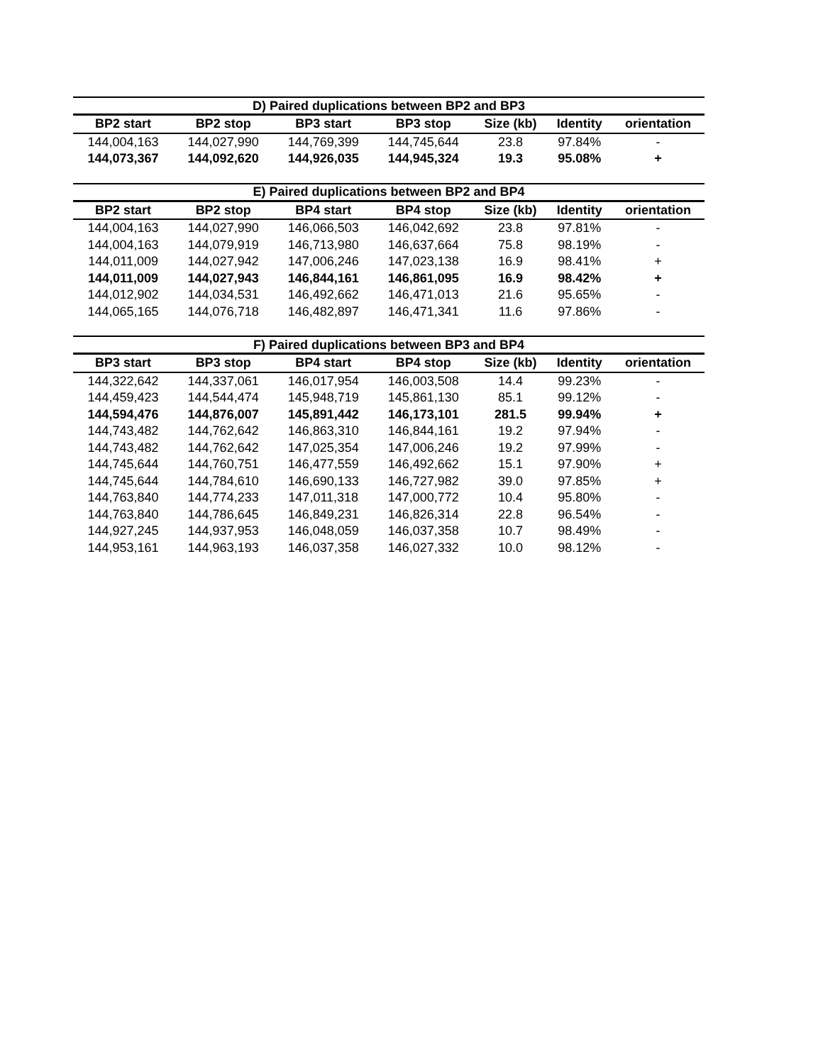| D) Paired duplications between BP2 and BP3 | | | | | | |
| --- | --- | --- | --- | --- | --- | --- |
| BP2 start | BP2 stop | BP3 start | BP3 stop | Size (kb) | Identity | orientation |
| 144,004,163 | 144,027,990 | 144,769,399 | 144,745,644 | 23.8 | 97.84% | - |
| 144,073,367 | 144,092,620 | 144,926,035 | 144,945,324 | 19.3 | 95.08% | + |
| E) Paired duplications between BP2 and BP4 | | | | | | |
| --- | --- | --- | --- | --- | --- | --- |
| BP2 start | BP2 stop | BP4 start | BP4 stop | Size (kb) | Identity | orientation |
| 144,004,163 | 144,027,990 | 146,066,503 | 146,042,692 | 23.8 | 97.81% | - |
| 144,004,163 | 144,079,919 | 146,713,980 | 146,637,664 | 75.8 | 98.19% | - |
| 144,011,009 | 144,027,942 | 147,006,246 | 147,023,138 | 16.9 | 98.41% | + |
| 144,011,009 | 144,027,943 | 146,844,161 | 146,861,095 | 16.9 | 98.42% | + |
| 144,012,902 | 144,034,531 | 146,492,662 | 146,471,013 | 21.6 | 95.65% | - |
| 144,065,165 | 144,076,718 | 146,482,897 | 146,471,341 | 11.6 | 97.86% | - |
| F) Paired duplications between BP3 and BP4 | | | | | | |
| --- | --- | --- | --- | --- | --- | --- |
| BP3 start | BP3 stop | BP4 start | BP4 stop | Size (kb) | Identity | orientation |
| 144,322,642 | 144,337,061 | 146,017,954 | 146,003,508 | 14.4 | 99.23% | - |
| 144,459,423 | 144,544,474 | 145,948,719 | 145,861,130 | 85.1 | 99.12% | - |
| 144,594,476 | 144,876,007 | 145,891,442 | 146,173,101 | 281.5 | 99.94% | + |
| 144,743,482 | 144,762,642 | 146,863,310 | 146,844,161 | 19.2 | 97.94% | - |
| 144,743,482 | 144,762,642 | 147,025,354 | 147,006,246 | 19.2 | 97.99% | - |
| 144,745,644 | 144,760,751 | 146,477,559 | 146,492,662 | 15.1 | 97.90% | + |
| 144,745,644 | 144,784,610 | 146,690,133 | 146,727,982 | 39.0 | 97.85% | + |
| 144,763,840 | 144,774,233 | 147,011,318 | 147,000,772 | 10.4 | 95.80% | - |
| 144,763,840 | 144,786,645 | 146,849,231 | 146,826,314 | 22.8 | 96.54% | - |
| 144,927,245 | 144,937,953 | 146,048,059 | 146,037,358 | 10.7 | 98.49% | - |
| 144,953,161 | 144,963,193 | 146,037,358 | 146,027,332 | 10.0 | 98.12% | - |